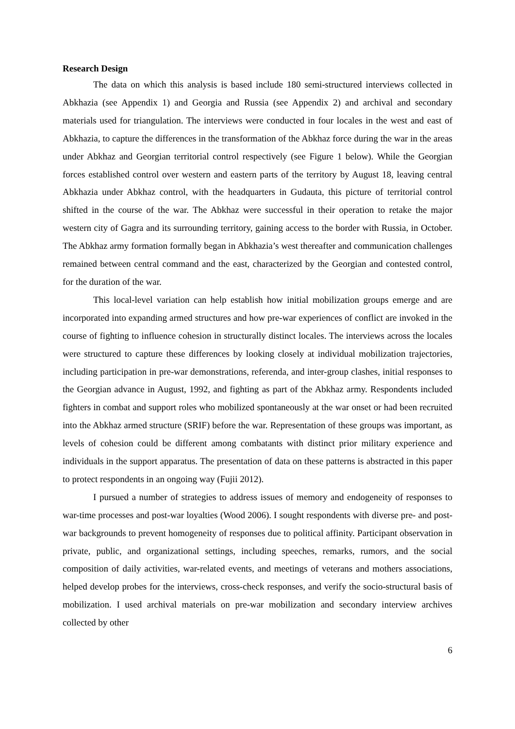Research Design
The data on which this analysis is based include 180 semi-structured interviews collected in Abkhazia (see Appendix 1) and Georgia and Russia (see Appendix 2) and archival and secondary materials used for triangulation. The interviews were conducted in four locales in the west and east of Abkhazia, to capture the differences in the transformation of the Abkhaz force during the war in the areas under Abkhaz and Georgian territorial control respectively (see Figure 1 below). While the Georgian forces established control over western and eastern parts of the territory by August 18, leaving central Abkhazia under Abkhaz control, with the headquarters in Gudauta, this picture of territorial control shifted in the course of the war. The Abkhaz were successful in their operation to retake the major western city of Gagra and its surrounding territory, gaining access to the border with Russia, in October. The Abkhaz army formation formally began in Abkhazia’s west thereafter and communication challenges remained between central command and the east, characterized by the Georgian and contested control, for the duration of the war.
This local-level variation can help establish how initial mobilization groups emerge and are incorporated into expanding armed structures and how pre-war experiences of conflict are invoked in the course of fighting to influence cohesion in structurally distinct locales. The interviews across the locales were structured to capture these differences by looking closely at individual mobilization trajectories, including participation in pre-war demonstrations, referenda, and inter-group clashes, initial responses to the Georgian advance in August, 1992, and fighting as part of the Abkhaz army. Respondents included fighters in combat and support roles who mobilized spontaneously at the war onset or had been recruited into the Abkhaz armed structure (SRIF) before the war. Representation of these groups was important, as levels of cohesion could be different among combatants with distinct prior military experience and individuals in the support apparatus. The presentation of data on these patterns is abstracted in this paper to protect respondents in an ongoing way (Fujii 2012).
I pursued a number of strategies to address issues of memory and endogeneity of responses to war-time processes and post-war loyalties (Wood 2006). I sought respondents with diverse pre- and post-war backgrounds to prevent homogeneity of responses due to political affinity. Participant observation in private, public, and organizational settings, including speeches, remarks, rumors, and the social composition of daily activities, war-related events, and meetings of veterans and mothers associations, helped develop probes for the interviews, cross-check responses, and verify the socio-structural basis of mobilization. I used archival materials on pre-war mobilization and secondary interview archives collected by other
6